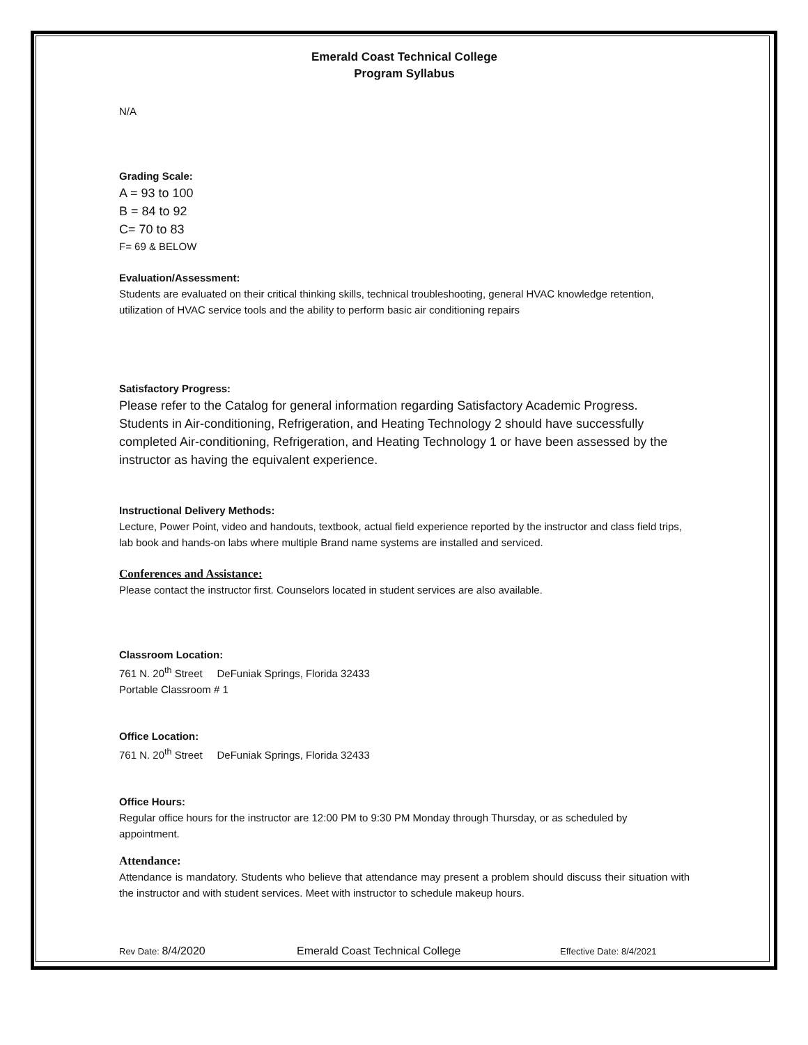Emerald Coast Technical College
Program Syllabus
N/A
Grading Scale:
A = 93 to 100
B = 84 to 92
C= 70 to 83
F= 69 & BELOW
Evaluation/Assessment:
Students are evaluated on their critical thinking skills, technical troubleshooting, general HVAC knowledge retention, utilization of HVAC service tools and the ability to perform basic air conditioning repairs
Satisfactory Progress:
Please refer to the Catalog for general information regarding Satisfactory Academic Progress. Students in Air-conditioning, Refrigeration, and Heating Technology 2 should have successfully completed Air-conditioning, Refrigeration, and Heating Technology 1 or have been assessed by the instructor as having the equivalent experience.
Instructional Delivery Methods:
Lecture, Power Point, video and handouts, textbook, actual field experience reported by the instructor and class field trips, lab book and hands-on labs where multiple Brand name systems are installed and serviced.
Conferences and Assistance:
Please contact the instructor first. Counselors located in student services are also available.
Classroom Location:
761 N. 20<sup>th</sup> Street DeFuniak Springs, Florida 32433
Portable Classroom # 1
Office Location:
761 N. 20<sup>th</sup> Street DeFuniak Springs, Florida 32433
Office Hours:
Regular office hours for the instructor are 12:00 PM to 9:30 PM Monday through Thursday, or as scheduled by appointment.
Attendance:
Attendance is mandatory. Students who believe that attendance may present a problem should discuss their situation with the instructor and with student services. Meet with instructor to schedule makeup hours.
Rev Date: 8/4/2020 Emerald Coast Technical College Effective Date: 8/4/2021